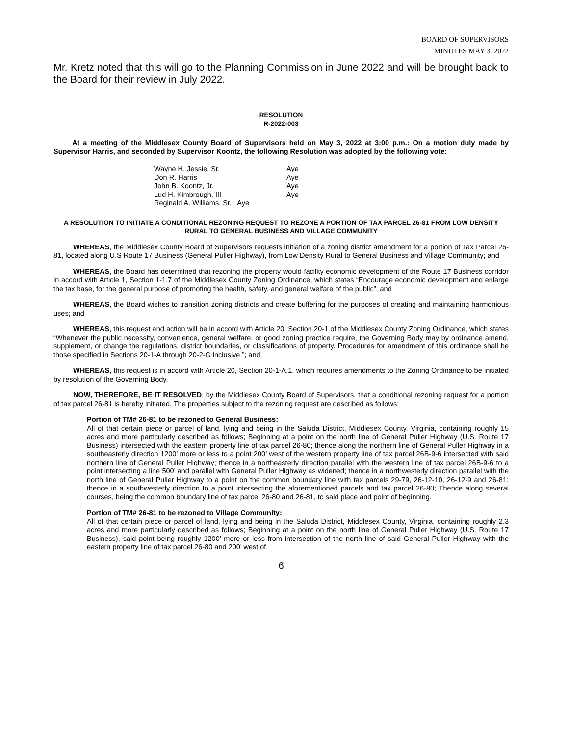BOARD OF SUPERVISORS
MINUTES MAY 3, 2022
Mr. Kretz noted that this will go to the Planning Commission in June 2022 and will be brought back to the Board for their review in July 2022.
RESOLUTION
R-2022-003
At a meeting of the Middlesex County Board of Supervisors held on May 3, 2022 at 3:00 p.m.: On a motion duly made by Supervisor Harris, and seconded by Supervisor Koontz, the following Resolution was adopted by the following vote:
| Wayne H. Jessie, Sr. | Aye |
| Don R. Harris | Aye |
| John B. Koontz, Jr. | Aye |
| Lud H. Kimbrough, III | Aye |
| Reginald A. Williams, Sr. Aye | |
A RESOLUTION TO INITIATE A CONDITIONAL REZONING REQUEST TO REZONE A PORTION OF TAX PARCEL 26-81 FROM LOW DENSITY RURAL TO GENERAL BUSINESS AND VILLAGE COMMUNITY
WHEREAS, the Middlesex County Board of Supervisors requests initiation of a zoning district amendment for a portion of Tax Parcel 26-81, located along U.S Route 17 Business (General Puller Highway), from Low Density Rural to General Business and Village Community; and
WHEREAS, the Board has determined that rezoning the property would facility economic development of the Route 17 Business corridor in accord with Article 1, Section 1-1.7 of the Middlesex County Zoning Ordinance, which states “Encourage economic development and enlarge the tax base, for the general purpose of promoting the health, safety, and general welfare of the public”, and
WHEREAS, the Board wishes to transition zoning districts and create buffering for the purposes of creating and maintaining harmonious uses; and
WHEREAS, this request and action will be in accord with Article 20, Section 20-1 of the Middlesex County Zoning Ordinance, which states “Whenever the public necessity, convenience, general welfare, or good zoning practice require, the Governing Body may by ordinance amend, supplement, or change the regulations, district boundaries, or classifications of property. Procedures for amendment of this ordinance shall be those specified in Sections 20-1-A through 20-2-G inclusive.”; and
WHEREAS, this request is in accord with Article 20, Section 20-1-A.1, which requires amendments to the Zoning Ordinance to be initiated by resolution of the Governing Body.
NOW, THEREFORE, BE IT RESOLVED, by the Middlesex County Board of Supervisors, that a conditional rezoning request for a portion of tax parcel 26-81 is hereby initiated. The properties subject to the rezoning request are described as follows:
Portion of TM# 26-81 to be rezoned to General Business:
All of that certain piece or parcel of land, lying and being in the Saluda District, Middlesex County, Virginia, containing roughly 15 acres and more particularly described as follows; Beginning at a point on the north line of General Puller Highway (U.S. Route 17 Business) intersected with the eastern property line of tax parcel 26-80; thence along the northern line of General Puller Highway in a southeasterly direction 1200’ more or less to a point 200’ west of the western property line of tax parcel 26B-9-6 intersected with said northern line of General Puller Highway; thence in a northeasterly direction parallel with the western line of tax parcel 26B-9-6 to a point intersecting a line 500’ and parallel with General Puller Highway as widened; thence in a northwesterly direction parallel with the north line of General Puller Highway to a point on the common boundary line with tax parcels 29-79, 26-12-10, 26-12-9 and 26-81; thence in a southwesterly direction to a point intersecting the aforementioned parcels and tax parcel 26-80; Thence along several courses, being the common boundary line of tax parcel 26-80 and 26-81, to said place and point of beginning.
Portion of TM# 26-81 to be rezoned to Village Community:
All of that certain piece or parcel of land, lying and being in the Saluda District, Middlesex County, Virginia, containing roughly 2.3 acres and more particularly described as follows; Beginning at a point on the north line of General Puller Highway (U.S. Route 17 Business), said point being roughly 1200’ more or less from intersection of the north line of said General Puller Highway with the eastern property line of tax parcel 26-80 and 200’ west of
6